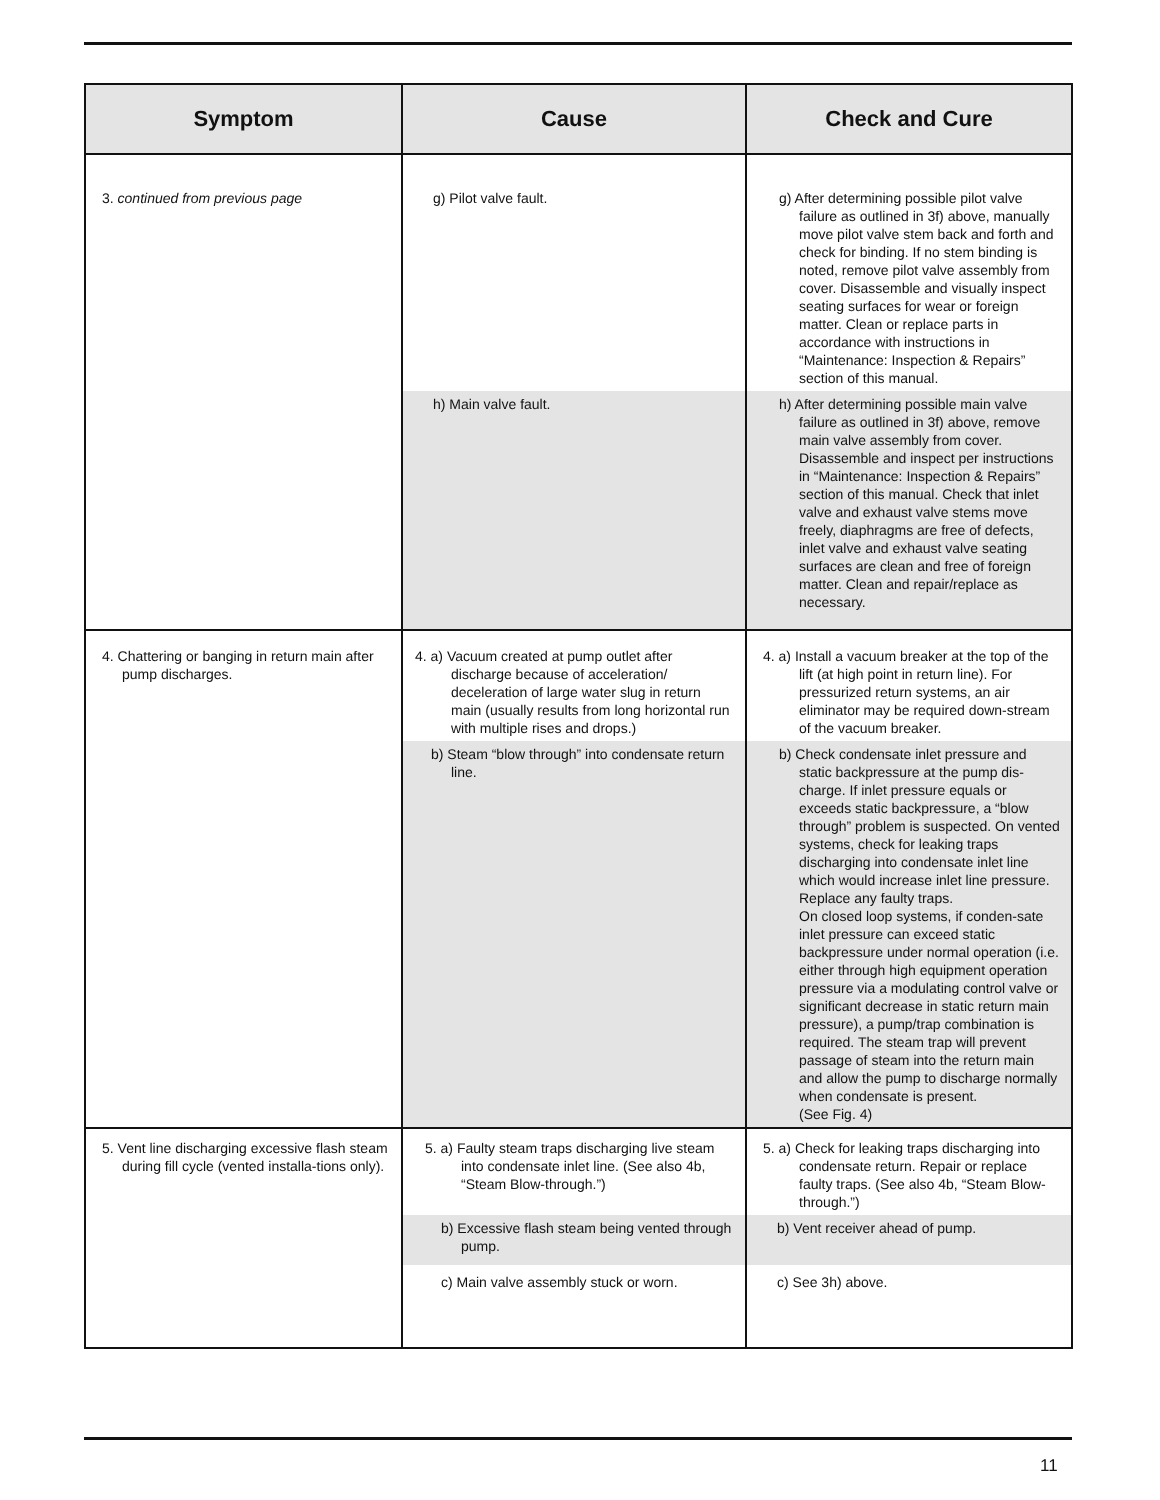| Symptom | Cause | Check and Cure |
| --- | --- | --- |
| 3. continued from previous page | g) Pilot valve fault. | g) After determining possible pilot valve failure as outlined in 3f) above, manually move pilot valve stem back and forth and check for binding. If no stem binding is noted, remove pilot valve assembly from cover. Disassemble and visually inspect seating surfaces for wear or foreign matter. Clean or replace parts in accordance with instructions in “Maintenance: Inspection & Repairs” section of this manual. |
| | h) Main valve fault. | h) After determining possible main valve failure as outlined in 3f) above, remove main valve assembly from cover. Disassemble and inspect per instructions in “Maintenance: Inspection & Repairs” section of this manual. Check that inlet valve and exhaust valve stems move freely, diaphragms are free of defects, inlet valve and exhaust valve seating surfaces are clean and free of foreign matter. Clean and repair/replace as necessary. |
| 4. Chattering or banging in return main after pump discharges. | 4. a) Vacuum created at pump outlet after discharge because of acceleration/ deceleration of large water slug in return main (usually results from long horizontal run with multiple rises and drops.) | 4. a) Install a vacuum breaker at the top of the lift (at high point in return line). For pressurized return systems, an air eliminator may be required down-stream of the vacuum breaker. |
| | b) Steam “blow through” into condensate return line. | b) Check condensate inlet pressure and static backpressure at the pump dis-charge. If inlet pressure equals or exceeds static backpressure, a “blow through” problem is suspected. On vented systems, check for leaking traps discharging into condensate inlet line which would increase inlet line pressure. Replace any faulty traps. On closed loop systems, if conden-sate inlet pressure can exceed static backpressure under normal operation (i.e. either through high equipment operation pressure via a modulating control valve or significant decrease in static return main pressure), a pump/trap combination is required. The steam trap will prevent passage of steam into the return main and allow the pump to discharge normally when condensate is present. (See Fig. 4) |
| 5. Vent line discharging excessive flash steam during fill cycle (vented installa-tions only). | 5. a) Faulty steam traps discharging live steam into condensate inlet line. (See also 4b, “Steam Blow-through.”) | 5. a) Check for leaking traps discharging into condensate return. Repair or replace faulty traps. (See also 4b, “Steam Blow-through.”) |
| | b) Excessive flash steam being vented through pump. | b) Vent receiver ahead of pump. |
| | c) Main valve assembly stuck or worn. | c) See 3h) above. |
11